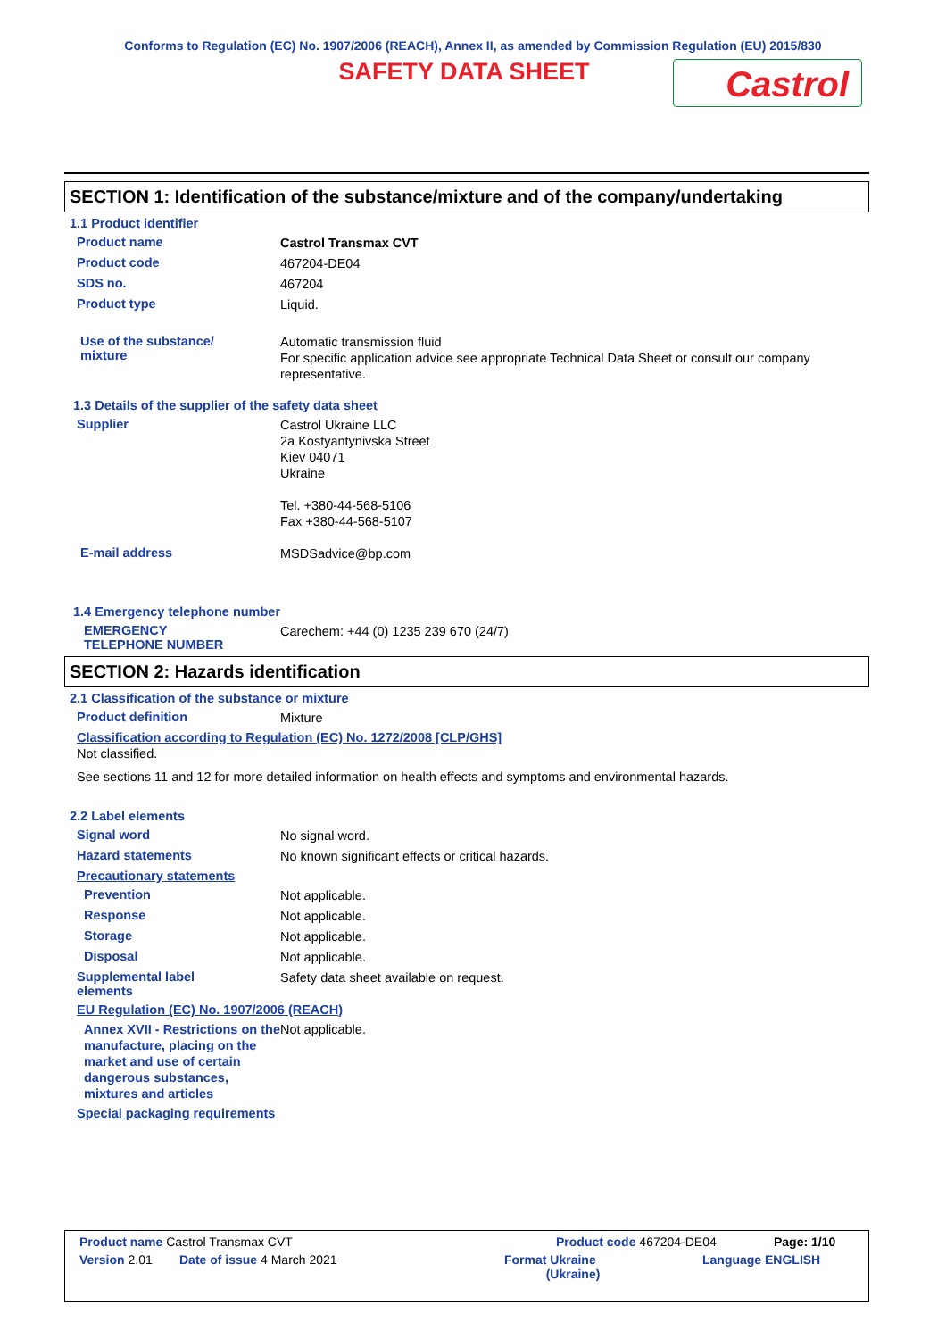Conforms to Regulation (EC) No. 1907/2006 (REACH), Annex II, as amended by Commission Regulation (EU) 2015/830
SAFETY DATA SHEET
Castrol
SECTION 1: Identification of the substance/mixture and of the company/undertaking
1.1 Product identifier
Product name
Castrol Transmax CVT
Product code
467204-DE04
SDS no.
467204
Product type
Liquid.
Use of the substance/
mixture
Automatic transmission fluid
For specific application advice see appropriate Technical Data Sheet or consult our company representative.
1.3 Details of the supplier of the safety data sheet
Supplier
Castrol Ukraine LLC
2a Kostyantynivska Street
Kiev 04071
Ukraine
Tel. +380-44-568-5106
Fax +380-44-568-5107
E-mail address
MSDSadvice@bp.com
1.4 Emergency telephone number
EMERGENCY
TELEPHONE NUMBER
Carechem: +44 (0) 1235 239 670 (24/7)
SECTION 2: Hazards identification
2.1 Classification of the substance or mixture
Product definition
Mixture
Classification according to Regulation (EC) No. 1272/2008 [CLP/GHS]
Not classified.
See sections 11 and 12 for more detailed information on health effects and symptoms and environmental hazards.
2.2 Label elements
Signal word
No signal word.
Hazard statements
No known significant effects or critical hazards.
Precautionary statements
Prevention
Not applicable.
Response
Not applicable.
Storage
Not applicable.
Disposal
Not applicable.
Supplemental label
elements
Safety data sheet available on request.
EU Regulation (EC) No. 1907/2006 (REACH)
Annex XVII - Restrictions on the manufacture, placing on the market and use of certain dangerous substances, mixtures and articles
Not applicable.
Special packaging requirements
Product name Castrol Transmax CVT Product code 467204-DE04 Page: 1/10
Version 2.01 Date of issue 4 March 2021 Format Ukraine
(Ukraine) Language ENGLISH